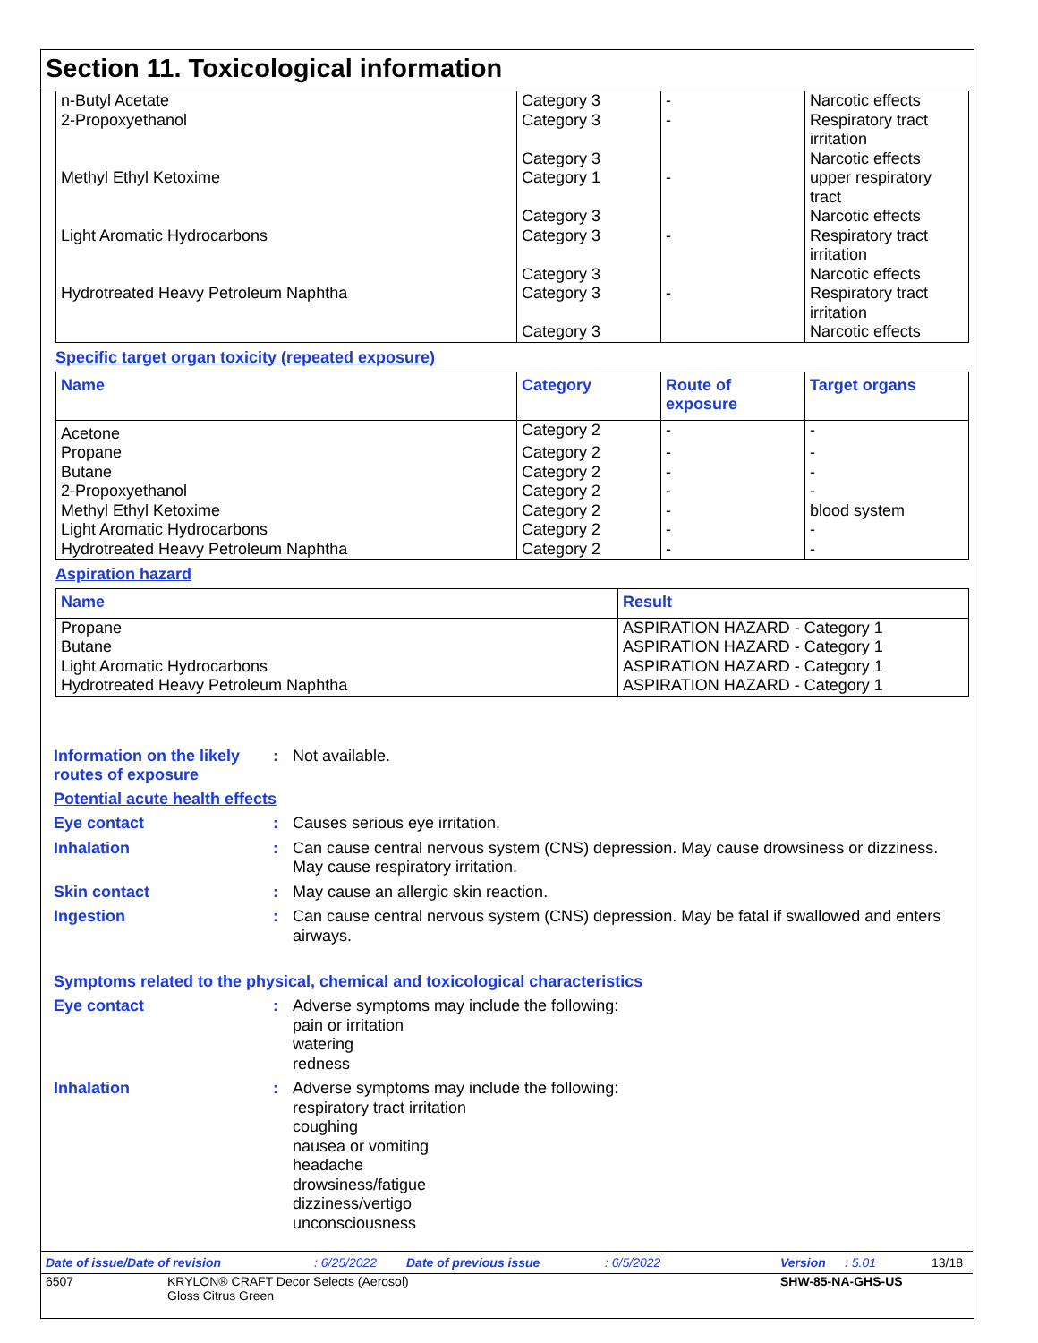Section 11. Toxicological information
| n-Butyl Acetate | Category 3 | - | Narcotic effects |
| 2-Propoxyethanol | Category 3 Category 3 | - | Respiratory tract irritation Narcotic effects |
| Methyl Ethyl Ketoxime | Category 1 Category 3 | - | upper respiratory tract Narcotic effects |
| Light Aromatic Hydrocarbons | Category 3 Category 3 | - | Respiratory tract irritation Narcotic effects |
| Hydrotreated Heavy Petroleum Naphtha | Category 3 Category 3 | - | Respiratory tract irritation Narcotic effects |
Specific target organ toxicity (repeated exposure)
| Name | Category | Route of exposure | Target organs |
| --- | --- | --- | --- |
| Acetone | Category 2 | - | - |
| Propane | Category 2 | - | - |
| Butane | Category 2 | - | - |
| 2-Propoxyethanol | Category 2 | - | - |
| Methyl Ethyl Ketoxime | Category 2 | - | blood system |
| Light Aromatic Hydrocarbons | Category 2 | - | - |
| Hydrotreated Heavy Petroleum Naphtha | Category 2 | - | - |
Aspiration hazard
| Name | Result |
| --- | --- |
| Propane | ASPIRATION HAZARD - Category 1 |
| Butane | ASPIRATION HAZARD - Category 1 |
| Light Aromatic Hydrocarbons | ASPIRATION HAZARD - Category 1 |
| Hydrotreated Heavy Petroleum Naphtha | ASPIRATION HAZARD - Category 1 |
Information on the likely routes of exposure
:
Not available.
Potential acute health effects
Eye contact :
Causes serious eye irritation.
Inhalation :
Can cause central nervous system (CNS) depression. May cause drowsiness or dizziness. May cause respiratory irritation.
Skin contact :
May cause an allergic skin reaction.
Ingestion :
Can cause central nervous system (CNS) depression. May be fatal if swallowed and enters airways.
Symptoms related to the physical, chemical and toxicological characteristics
Eye contact :
Adverse symptoms may include the following:
pain or irritation
watering
redness
Inhalation :
Adverse symptoms may include the following:
respiratory tract irritation
coughing
nausea or vomiting
headache
drowsiness/fatigue
dizziness/vertigo
unconsciousness
Date of issue/Date of revision: 6/25/2022 Date of previous issue: 6/5/2022 Version: 5.01 13/18
6507 KRYLON® CRAFT Decor Selects (Aerosol)
Gloss Citrus Green SHW-85-NA-GHS-US